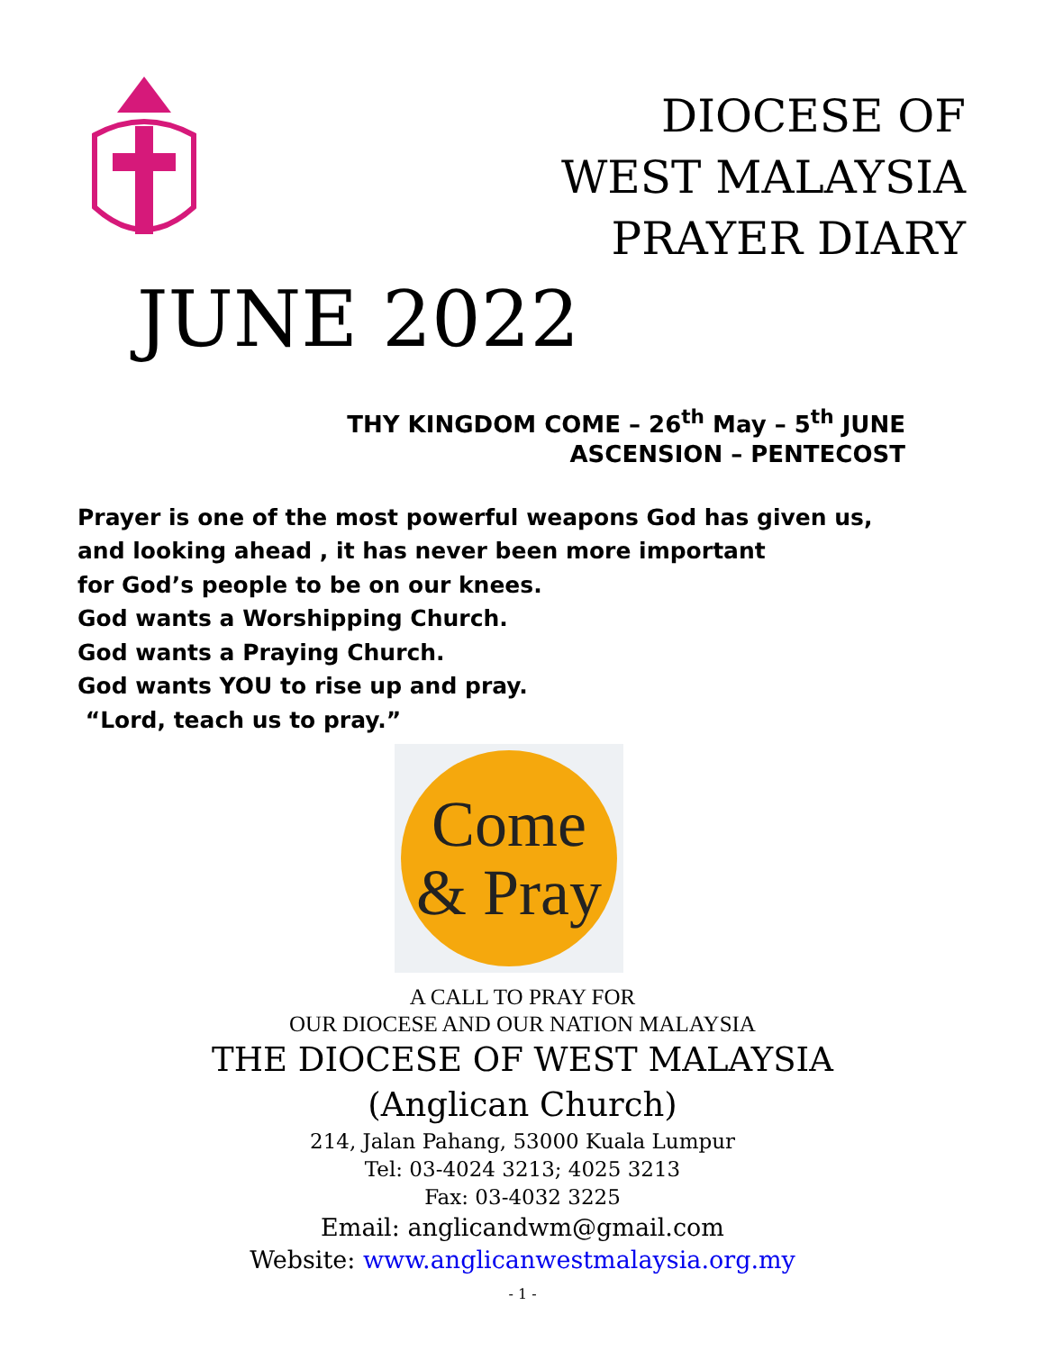DIOCESE OF
WEST MALAYSIA
PRAYER DIARY
JUNE 2022
THY KINGDOM COME – 26<sup>th</sup> May – 5<sup>th</sup> JUNE
ASCENSION – PENTECOST
Prayer is one of the most powerful weapons God has given us,
and looking ahead , it has never been more important
for God’s people to be on our knees.
God wants a Worshipping Church.
God wants a Praying Church.
God wants YOU to rise up and pray.
“Lord, teach us to pray.”
Come
& Pray
A CALL TO PRAY FOR
OUR DIOCESE AND OUR NATION MALAYSIA
THE DIOCESE OF WEST MALAYSIA
(Anglican Church)
214, Jalan Pahang, 53000 Kuala Lumpur
Tel: 03-4024 3213; 4025 3213
Fax: 03-4032 3225
Email: anglicandwm@gmail.com
Website: www.anglicanwestmalaysia.org.my
- 1 -